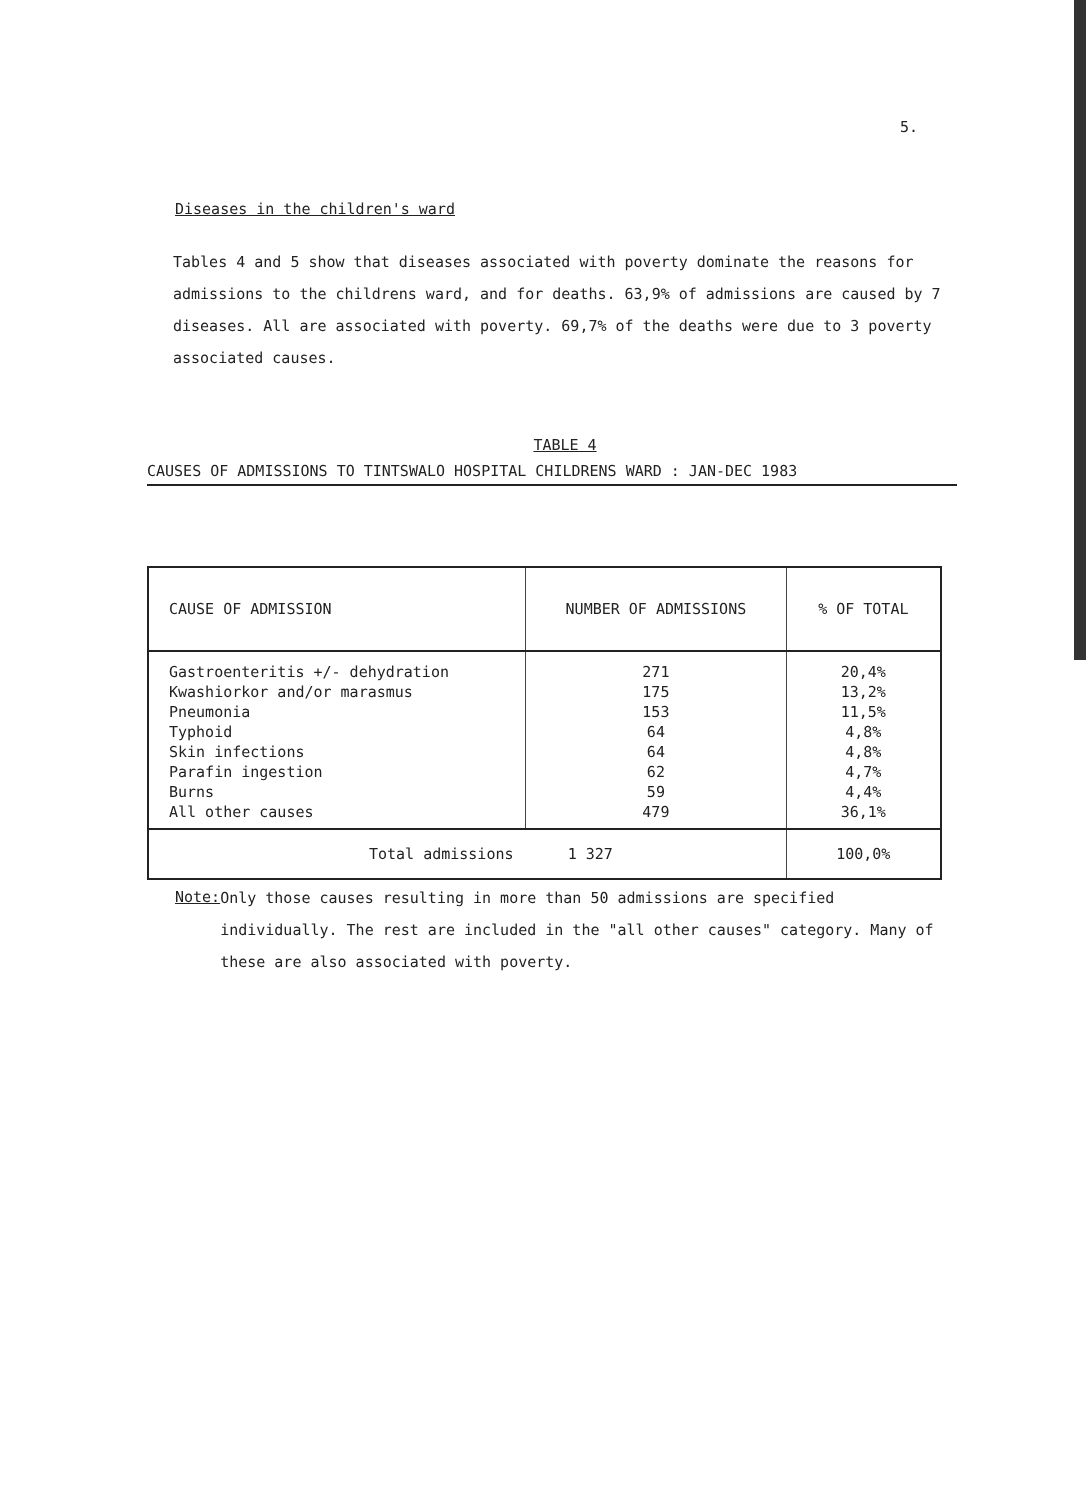5.
Diseases in the children's ward
Tables 4 and 5 show that diseases associated with poverty dominate the reasons for admissions to the childrens ward, and for deaths. 63,9% of admissions are caused by 7 diseases. All are associated with poverty. 69,7% of the deaths were due to 3 poverty associated causes.
TABLE 4
CAUSES OF ADMISSIONS TO TINTSWALO HOSPITAL CHILDRENS WARD : JAN-DEC 1983
| CAUSE OF ADMISSION | NUMBER OF ADMISSIONS | % OF TOTAL |
| --- | --- | --- |
| Gastroenteritis +/- dehydration Kwashiorkor and/or marasmus Pneumonia Typhoid Skin infections Parafin ingestion Burns All other causes | 271 175 153 64 64 62 59 479 | 20,4% 13,2% 11,5% 4,8% 4,8% 4,7% 4,4% 36,1% |
| Total admissions 1 327 | | 100,0% |
Note:
Only those causes resulting in more than 50 admissions are specified individually. The rest are included in the "all other causes" category. Many of these are also associated with poverty.